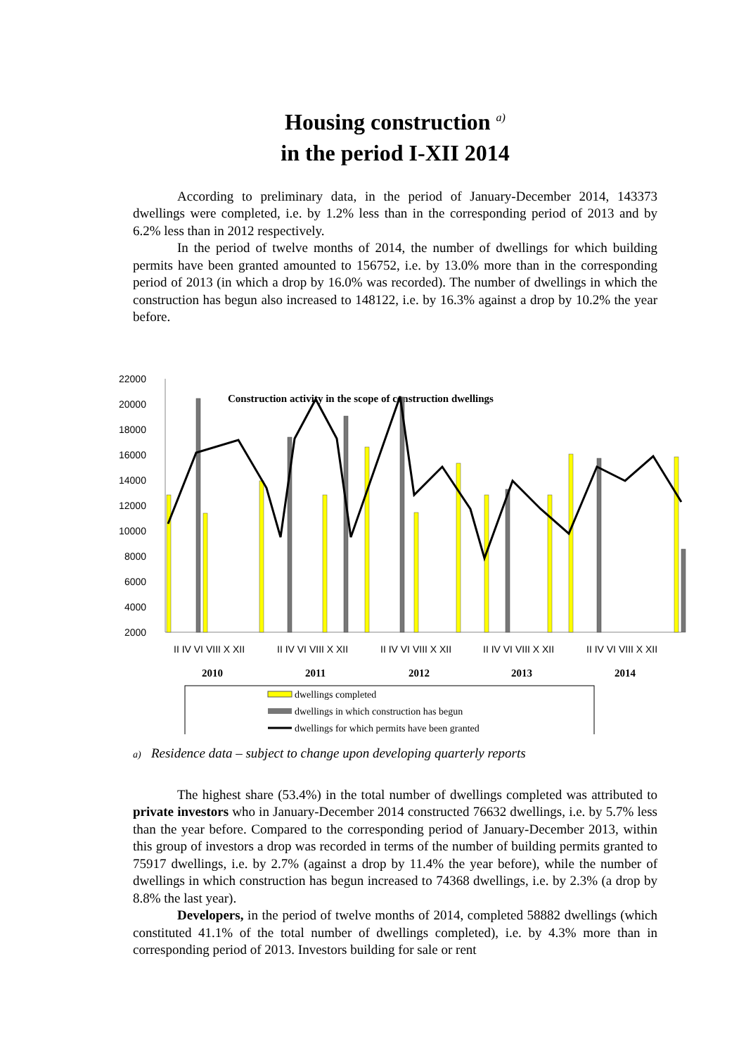Housing construction <sup>a)</sup>
in the period I-XII 2014
According to preliminary data, in the period of January-December 2014, 143373 dwellings were completed, i.e. by 1.2% less than in the corresponding period of 2013 and by 6.2% less than in 2012 respectively.
In the period of twelve months of 2014, the number of dwellings for which building permits have been granted amounted to 156752, i.e. by 13.0% more than in the corresponding period of 2013 (in which a drop by 16.0% was recorded). The number of dwellings in which the construction has begun also increased to 148122, i.e. by 16.3% against a drop by 10.2% the year before.
22000
20000
18000
16000
14000
12000
10000
8000
6000
4000
2000
Construction activity in the scope of construction dwellings
II IV VI VIII X XII
II IV VI VIII X XII
II IV VI VIII X XII
II IV VI VIII X XII
II IV VI VIII X XII
2010
2011
2012
2013
2014
dwellings completed
dwellings in which construction has begun
dwellings for which permits have been granted
a) Residence data – subject to change upon developing quarterly reports
The highest share (53.4%) in the total number of dwellings completed was attributed to private investors who in January-December 2014 constructed 76632 dwellings, i.e. by 5.7% less than the year before. Compared to the corresponding period of January-December 2013, within this group of investors a drop was recorded in terms of the number of building permits granted to 75917 dwellings, i.e. by 2.7% (against a drop by 11.4% the year before), while the number of dwellings in which construction has begun increased to 74368 dwellings, i.e. by 2.3% (a drop by 8.8% the last year).
Developers, in the period of twelve months of 2014, completed 58882 dwellings (which constituted 41.1% of the total number of dwellings completed), i.e. by 4.3% more than in corresponding period of 2013. Investors building for sale or rent